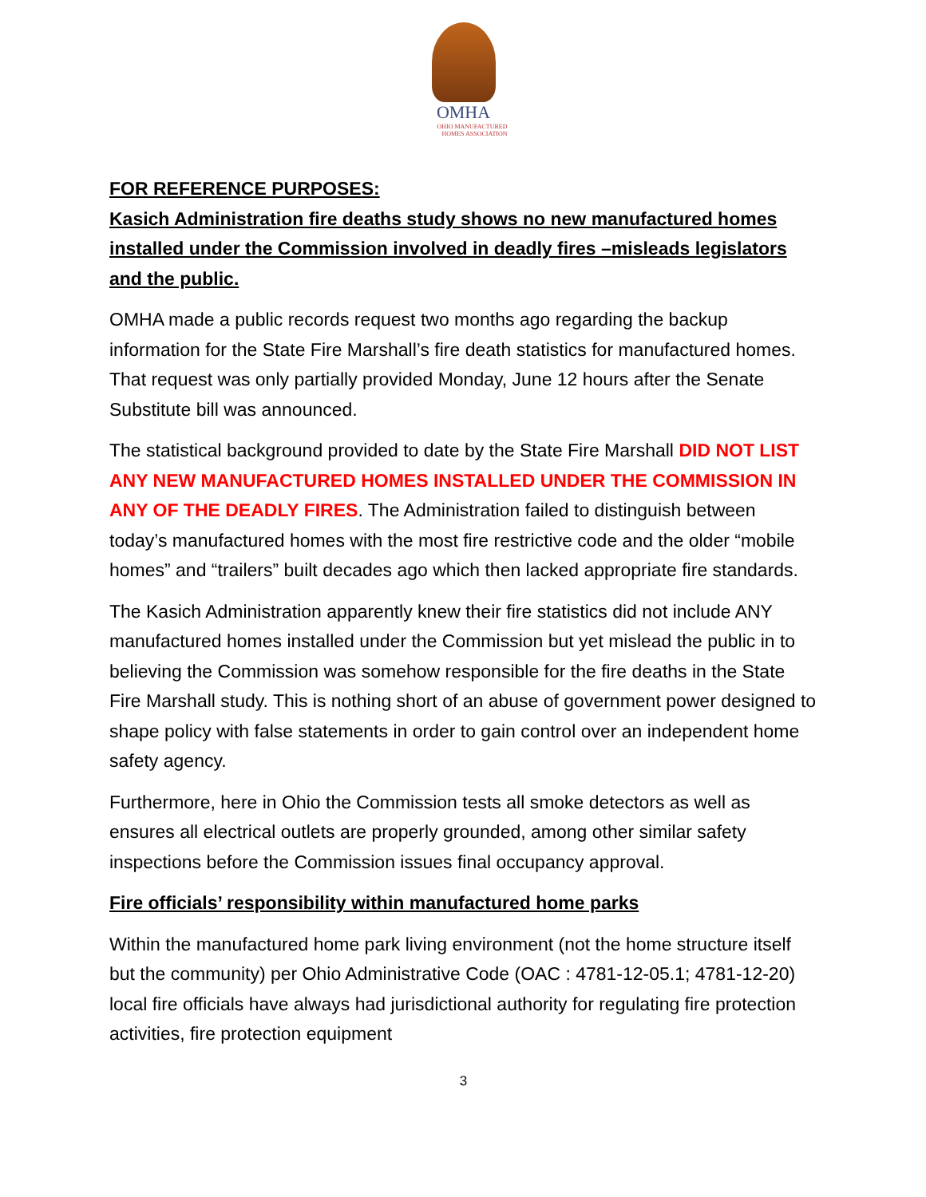OMHA
OHIO MANUFACTURED HOMES ASSOCIATION
FOR REFERENCE PURPOSES:
Kasich Administration fire deaths study shows no new manufactured homes installed under the Commission involved in deadly fires –misleads legislators and the public.
OMHA made a public records request two months ago regarding the backup information for the State Fire Marshall’s fire death statistics for manufactured homes. That request was only partially provided Monday, June 12 hours after the Senate Substitute bill was announced.
The statistical background provided to date by the State Fire Marshall DID NOT LIST ANY NEW MANUFACTURED HOMES INSTALLED UNDER THE COMMISSION IN ANY OF THE DEADLY FIRES. The Administration failed to distinguish between today’s manufactured homes with the most fire restrictive code and the older “mobile homes” and “trailers” built decades ago which then lacked appropriate fire standards.
The Kasich Administration apparently knew their fire statistics did not include ANY manufactured homes installed under the Commission but yet mislead the public in to believing the Commission was somehow responsible for the fire deaths in the State Fire Marshall study. This is nothing short of an abuse of government power designed to shape policy with false statements in order to gain control over an independent home safety agency.
Furthermore, here in Ohio the Commission tests all smoke detectors as well as ensures all electrical outlets are properly grounded, among other similar safety inspections before the Commission issues final occupancy approval.
Fire officials’ responsibility within manufactured home parks
Within the manufactured home park living environment (not the home structure itself but the community) per Ohio Administrative Code (OAC : 4781-12-05.1; 4781-12-20) local fire officials have always had jurisdictional authority for regulating fire protection activities, fire protection equipment
3